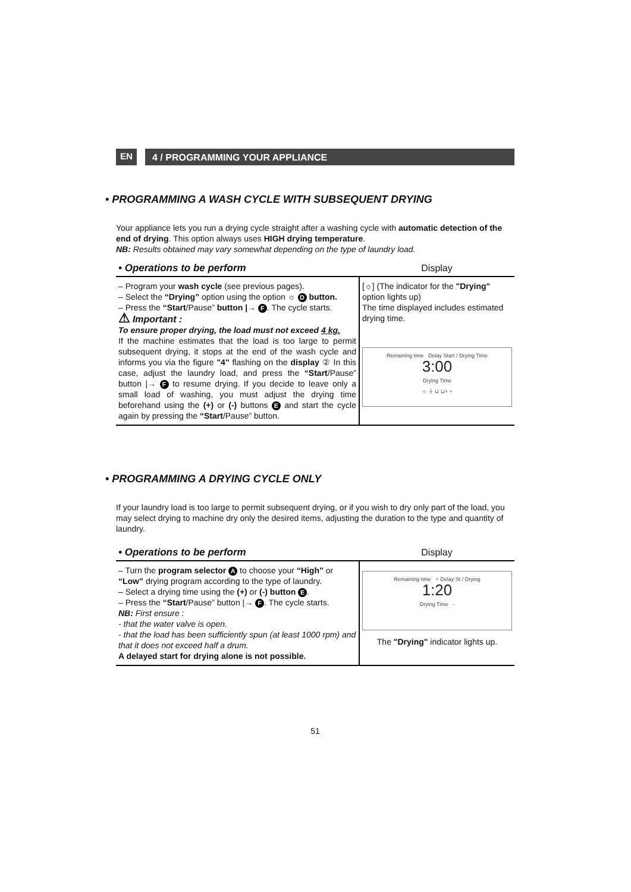EN
4 / PROGRAMMING YOUR APPLIANCE
• PROGRAMMING A WASH CYCLE WITH SUBSEQUENT DRYING
Your appliance lets you run a drying cycle straight after a washing cycle with automatic detection of the end of drying. This option always uses HIGH drying temperature.
NB: Results obtained may vary somewhat depending on the type of laundry load.
| • Operations to be perform | Display |
| --- | --- |
| – Program your wash cycle (see previous pages). – Select the “Drying” option using the option ☼ D button. – Press the “Start /Pause” button /→ F . The cycle starts. ⚠ Important : To ensure proper drying, the load must not exceed 4 kg. If the machine estimates that the load is too large to permit subsequent drying, it stops at the end of the wash cycle and informs you via the figure "4" flashing on the display ② In this case, adjust the laundry load, and press the “Start /Pause” button /→ F to resume drying. If you decide to leave only a small load of washing, you must adjust the drying time beforehand using the (+) or (-) buttons E and start the cycle again by pressing the “Start /Pause” button. | [☼] (The indicator for the "Drying" option lights up) The time displayed includes estimated drying time. Remaining time Delay Start / Drying Time 3:00 Drying Time ☼ ⏚ ⊔ ⊔+ + |
• PROGRAMMING A DRYING CYCLE ONLY
If your laundry load is too large to permit subsequent drying, or if you wish to dry only part of the load, you may select drying to machine dry only the desired items, adjusting the duration to the type and quantity of laundry.
| • Operations to be perform | Display |
| --- | --- |
| – Turn the program selector A to choose your “High” or “Low” drying program according to the type of laundry. – Select a drying time using the (+) or (-) button E . – Press the “Start /Pause” button /→ F . The cycle starts. NB: First ensure : - that the water valve is open. - that the load has been sufficiently spun (at least 1000 rpm) and that it does not exceed half a drum. A delayed start for drying alone is not possible. | Remaining time + Delay St / Drying 1:20 Drying Time - The "Drying" indicator lights up. |
51